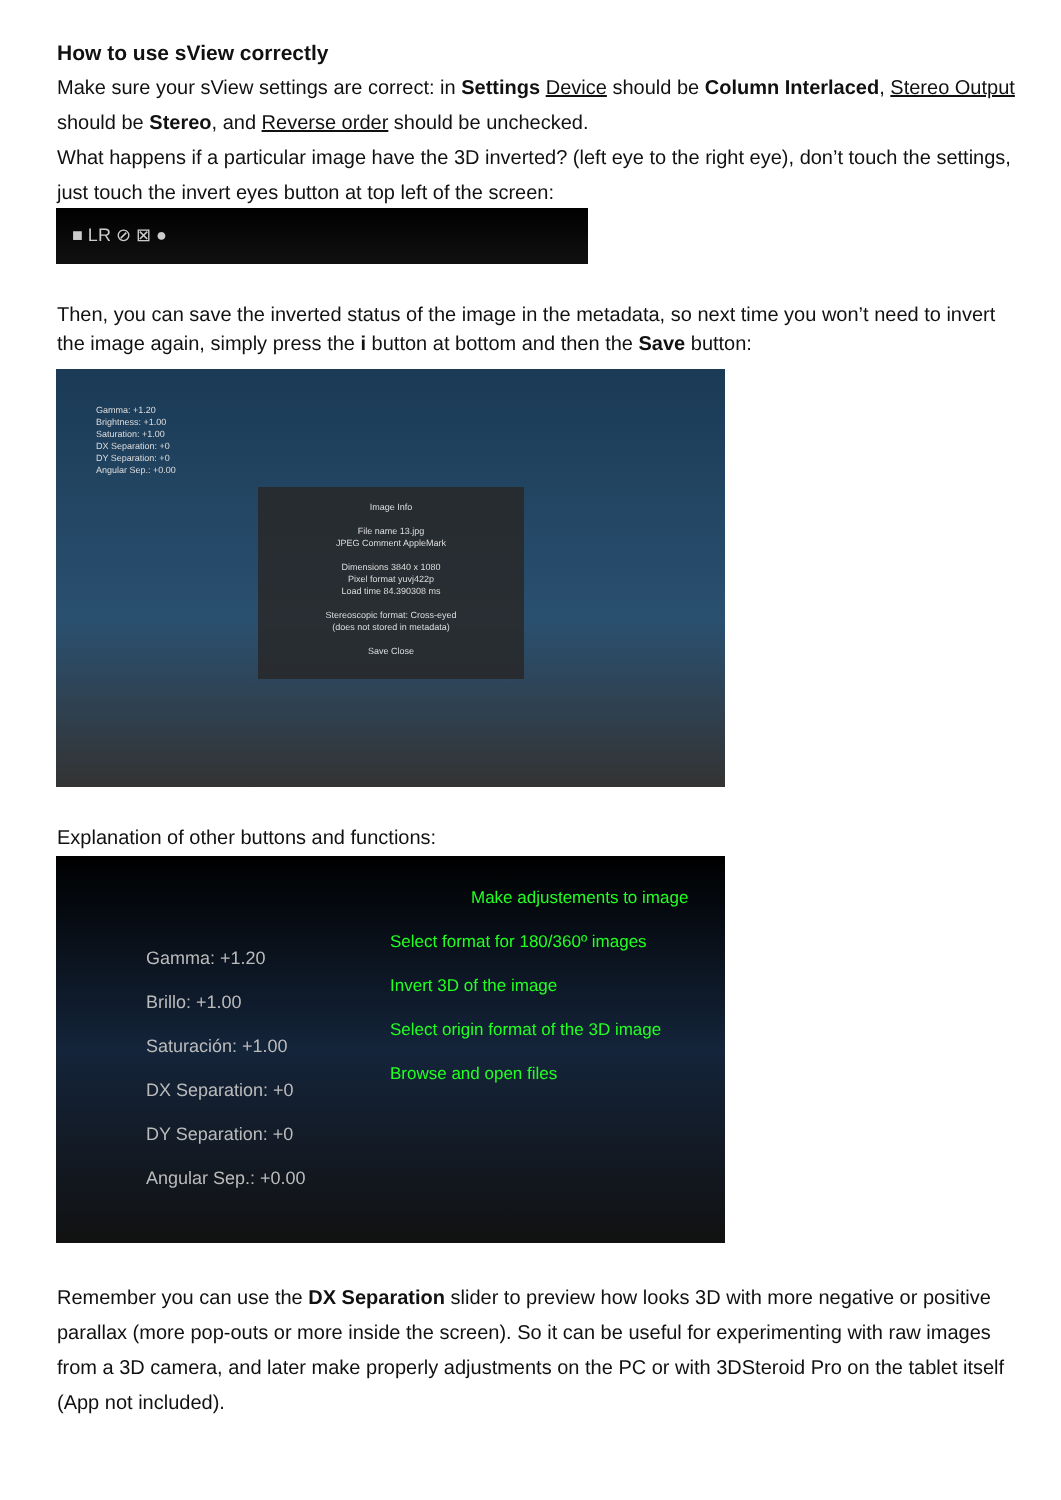How to use sView correctly
Make sure your sView settings are correct: in Settings Device should be Column Interlaced, Stereo Output should be Stereo, and Reverse order should be unchecked.
What happens if a particular image have the 3D inverted? (left eye to the right eye), don’t touch the settings, just touch the invert eyes button at top left of the screen:
■ LR ⊘ ⊠ ●
Then, you can save the inverted status of the image in the metadata, so next time you won’t need to invert the image again, simply press the i button at bottom and then the Save button:
Gamma: +1.20
Brightness: +1.00
Saturation: +1.00
DX Separation: +0
DY Separation: +0
Angular Sep.: +0.00
Image Info
File name 13.jpg
JPEG Comment AppleMark
Dimensions 3840 x 1080
Pixel format yuvj422p
Load time 84.390308 ms
Stereoscopic format: Cross-eyed
(does not stored in metadata)
Save Close
Explanation of other buttons and functions:
Make adjustements to image
Select format for 180/360º images
Invert 3D of the image
Select origin format of the 3D image
Browse and open files
Gamma: +1.20
Brillo: +1.00
Saturación: +1.00
DX Separation: +0
DY Separation: +0
Angular Sep.: +0.00
Remember you can use the DX Separation slider to preview how looks 3D with more negative or positive parallax (more pop-outs or more inside the screen). So it can be useful for experimenting with raw images from a 3D camera, and later make properly adjustments on the PC or with 3DSteroid Pro on the tablet itself (App not included).